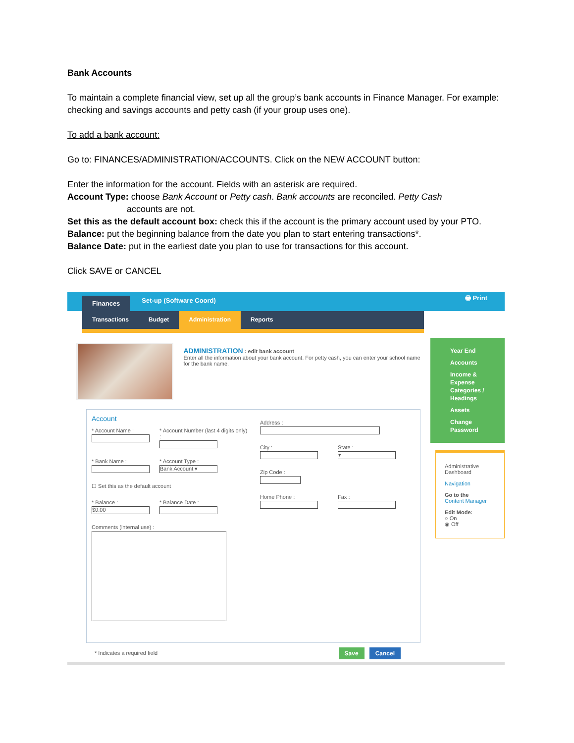Bank Accounts
To maintain a complete financial view, set up all the group’s bank accounts in Finance Manager. For example: checking and savings accounts and petty cash (if your group uses one).
To add a bank account:
Go to: FINANCES/ADMINISTRATION/ACCOUNTS. Click on the NEW ACCOUNT button:
Enter the information for the account. Fields with an asterisk are required.
Account Type: choose Bank Account or Petty cash. Bank accounts are reconciled. Petty Cash
accounts are not.
Set this as the default account box: check this if the account is the primary account used by your PTO.
Balance: put the beginning balance from the date you plan to start entering transactions*.
Balance Date: put in the earliest date you plan to use for transactions for this account.
Click SAVE or CANCEL
Finances Set-up (Software Coord) 🖶 Print
Transactions Budget Administration Reports
ADMINISTRATION : edit bank account
Enter all the information about your bank account. For petty cash, you can enter your school name for the bank name.
Account
* Account Name : * Account Number (last 4 digits only) :
* Bank Name : * Account Type :
Bank Account ▾
☐ Set this as the default account
* Balance :
$0.00
* Balance Date :
Comments (internal use) :
Address :
City : State :
▾
Zip Code :
Home Phone : Fax :
* Indicates a required field Save Cancel
Year End
Accounts
Income & Expense Categories / Headings
Assets
Change Password
Administrative Dashboard
Navigation
Go to the
Content Manager
Edit Mode:
○ On
◉ Off